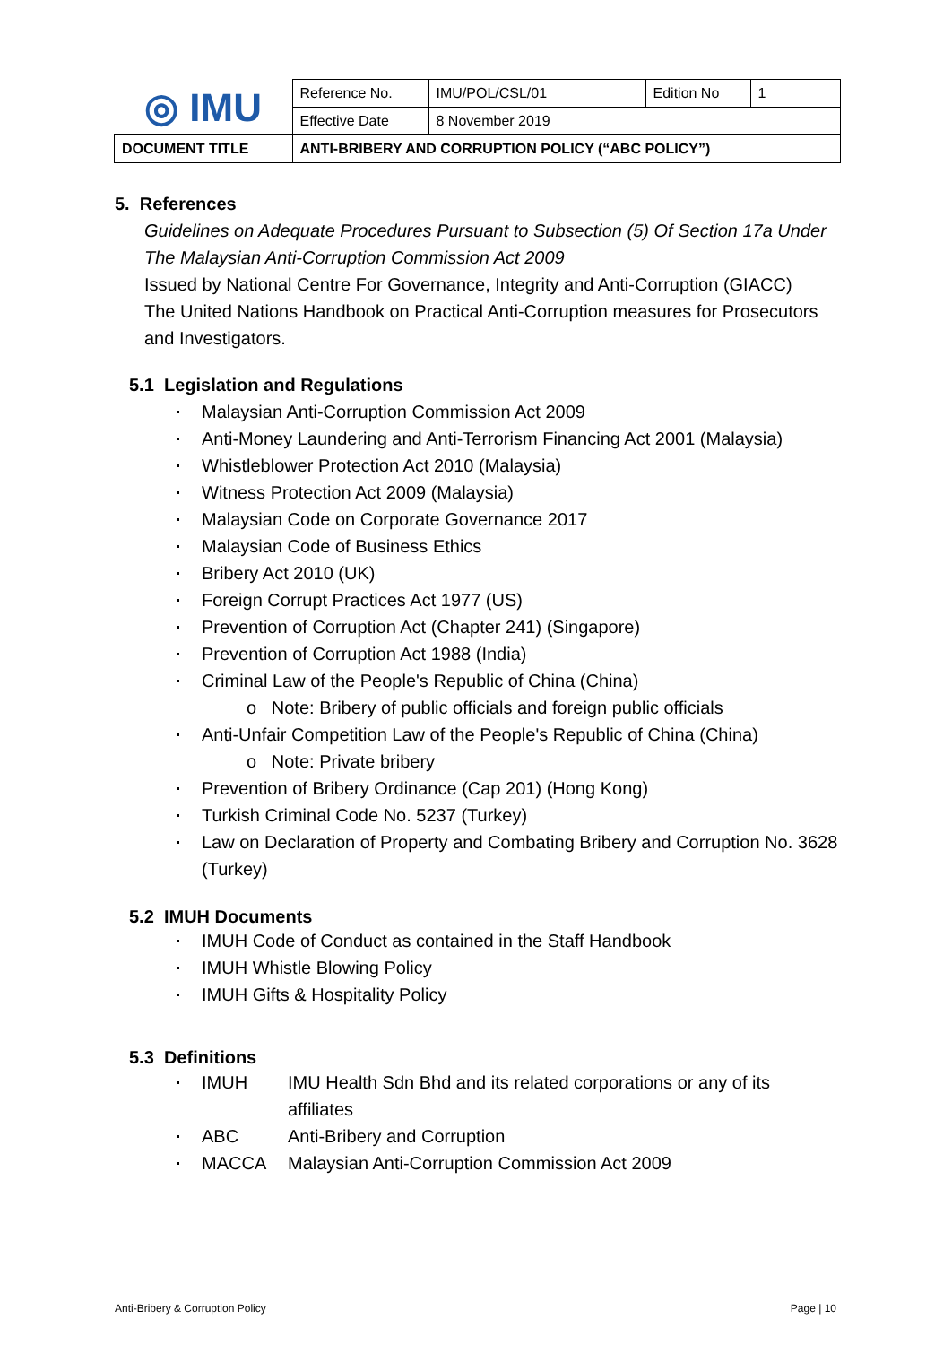| ◎ IMU | Reference No. | IMU/POL/CSL/01 | Edition No | 1 |
| | Effective Date | 8 November 2019 | | |
| DOCUMENT TITLE | ANTI-BRIBERY AND CORRUPTION POLICY (“ABC POLICY”) | | | |
5. References
Guidelines on Adequate Procedures Pursuant to Subsection (5) Of Section 17a Under The Malaysian Anti-Corruption Commission Act 2009
Issued by National Centre For Governance, Integrity and Anti-Corruption (GIACC)
The United Nations Handbook on Practical Anti-Corruption measures for Prosecutors and Investigators.
5.1 Legislation and Regulations
Malaysian Anti-Corruption Commission Act 2009
Anti-Money Laundering and Anti-Terrorism Financing Act 2001 (Malaysia)
Whistleblower Protection Act 2010 (Malaysia)
Witness Protection Act 2009 (Malaysia)
Malaysian Code on Corporate Governance 2017
Malaysian Code of Business Ethics
Bribery Act 2010 (UK)
Foreign Corrupt Practices Act 1977 (US)
Prevention of Corruption Act (Chapter 241) (Singapore)
Prevention of Corruption Act 1988 (India)
Criminal Law of the People's Republic of China (China)
o Note: Bribery of public officials and foreign public officials
Anti-Unfair Competition Law of the People's Republic of China (China)
o Note: Private bribery
Prevention of Bribery Ordinance (Cap 201) (Hong Kong)
Turkish Criminal Code No. 5237 (Turkey)
Law on Declaration of Property and Combating Bribery and Corruption No. 3628 (Turkey)
5.2 IMUH Documents
IMUH Code of Conduct as contained in the Staff Handbook
IMUH Whistle Blowing Policy
IMUH Gifts & Hospitality Policy
5.3 Definitions
IMUH IMU Health Sdn Bhd and its related corporations or any of its affiliates
ABC Anti-Bribery and Corruption
MACCA Malaysian Anti-Corruption Commission Act 2009
Anti-Bribery & Corruption Policy Page | 10